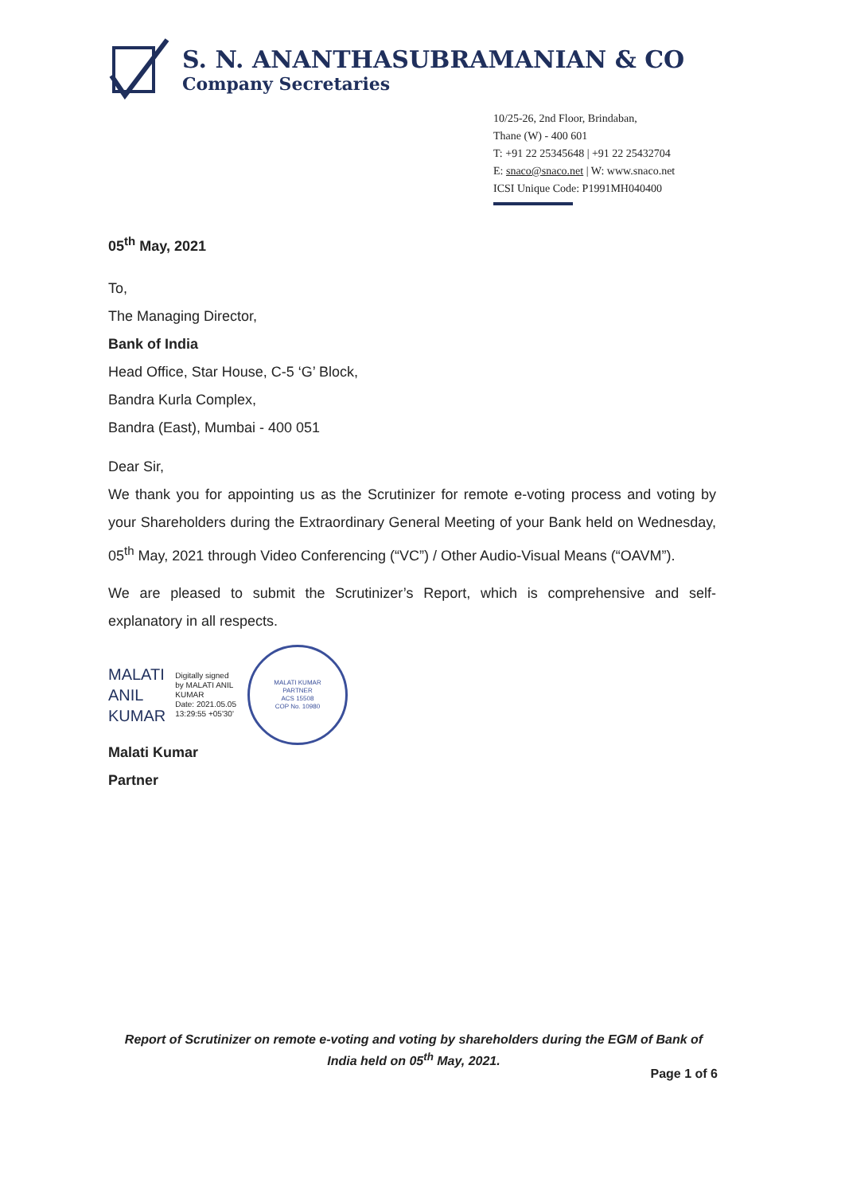S. N. ANANTHASUBRAMANIAN & CO
Company Secretaries
10/25-26, 2nd Floor, Brindaban,
Thane (W) - 400 601
T: +91 22 25345648 | +91 22 25432704
E: snaco@snaco.net | W: www.snaco.net
ICSI Unique Code: P1991MH040400
05<sup>th</sup> May, 2021
To,
The Managing Director,
Bank of India
Head Office, Star House, C-5 ‘G’ Block,
Bandra Kurla Complex,
Bandra (East), Mumbai - 400 051
Dear Sir,
We thank you for appointing us as the Scrutinizer for remote e-voting process and voting by your Shareholders during the Extraordinary General Meeting of your Bank held on Wednesday, 05<sup>th</sup> May, 2021 through Video Conferencing (“VC”) / Other Audio-Visual Means (“OAVM”).
We are pleased to submit the Scrutinizer’s Report, which is comprehensive and self-explanatory in all respects.
MALATI
ANIL
KUMAR
Digitally signed
by MALATI ANIL
KUMAR
Date: 2021.05.05
13:29:55 +05'30'
MALATI KUMAR
PARTNER
ACS 15508
COP No. 10980
Malati Kumar
Partner
Report of Scrutinizer on remote e-voting and voting by shareholders during the EGM of Bank of India held on 05<sup>th</sup> May, 2021.
Page 1 of 6